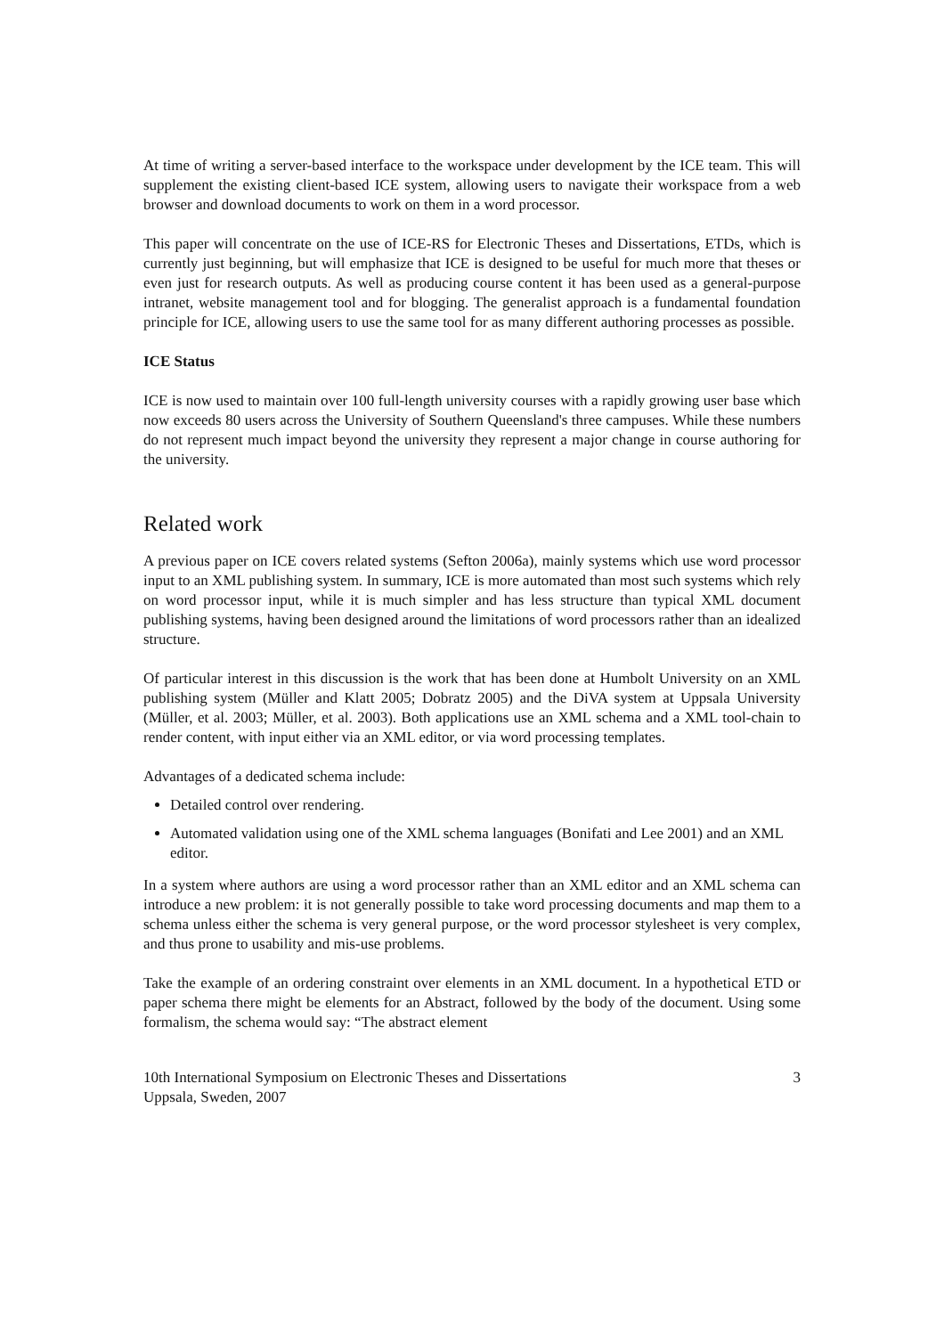At time of writing a server-based interface to the workspace under development by the ICE team. This will supplement the existing client-based ICE system, allowing users to navigate their workspace from a web browser and download documents to work on them in a word processor.
This paper will concentrate on the use of ICE-RS for Electronic Theses and Dissertations, ETDs, which is currently just beginning, but will emphasize that ICE is designed to be useful for much more that theses or even just for research outputs. As well as producing course content it has been used as a general-purpose intranet, website management tool and for blogging. The generalist approach is a fundamental foundation principle for ICE, allowing users to use the same tool for as many different authoring processes as possible.
ICE Status
ICE is now used to maintain over 100 full-length university courses with a rapidly growing user base which now exceeds 80 users across the University of Southern Queensland's three campuses. While these numbers do not represent much impact beyond the university they represent a major change in course authoring for the university.
Related work
A previous paper on ICE covers related systems (Sefton 2006a), mainly systems which use word processor input to an XML publishing system. In summary, ICE is more automated than most such systems which rely on word processor input, while it is much simpler and has less structure than typical XML document publishing systems, having been designed around the limitations of word processors rather than an idealized structure.
Of particular interest in this discussion is the work that has been done at Humbolt University on an XML publishing system (Müller and Klatt 2005; Dobratz 2005) and the DiVA system at Uppsala University (Müller, et al. 2003; Müller, et al. 2003). Both applications use an XML schema and a XML tool-chain to render content, with input either via an XML editor, or via word processing templates.
Advantages of a dedicated schema include:
Detailed control over rendering.
Automated validation using one of the XML schema languages (Bonifati and Lee 2001) and an XML editor.
In a system where authors are using a word processor rather than an XML editor and an XML schema can introduce a new problem: it is not generally possible to take word processing documents and map them to a schema unless either the schema is very general purpose, or the word processor stylesheet is very complex, and thus prone to usability and mis-use problems.
Take the example of an ordering constraint over elements in an XML document. In a hypothetical ETD or paper schema there might be elements for an Abstract, followed by the body of the document. Using some formalism, the schema would say: “The abstract element
10th International Symposium on Electronic Theses and Dissertations
Uppsala, Sweden, 2007
3